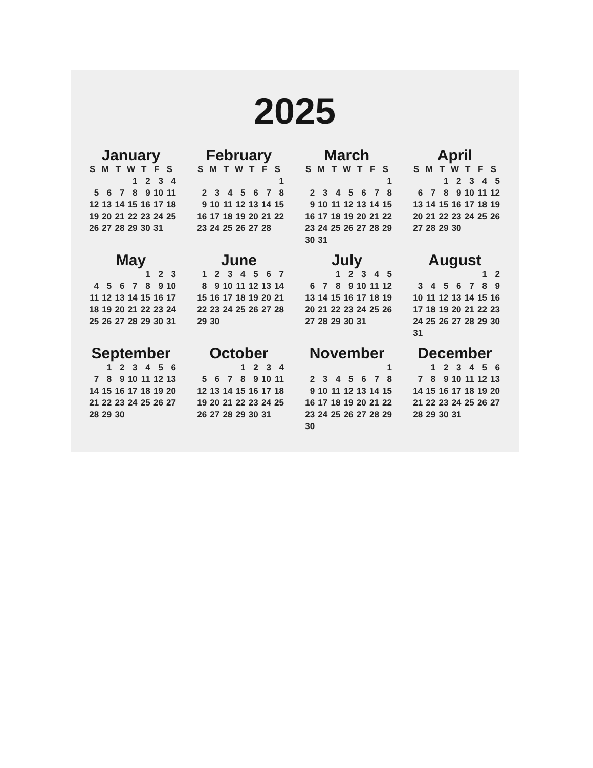2025
January
| S | M | T | W | T | F | S |
| --- | --- | --- | --- | --- | --- | --- |
| | | | 1 | 2 | 3 | 4 |
| 5 | 6 | 7 | 8 | 9 | 10 | 11 |
| 12 | 13 | 14 | 15 | 16 | 17 | 18 |
| 19 | 20 | 21 | 22 | 23 | 24 | 25 |
| 26 | 27 | 28 | 29 | 30 | 31 | |
February
| S | M | T | W | T | F | S |
| --- | --- | --- | --- | --- | --- | --- |
| | | | | | | 1 |
| 2 | 3 | 4 | 5 | 6 | 7 | 8 |
| 9 | 10 | 11 | 12 | 13 | 14 | 15 |
| 16 | 17 | 18 | 19 | 20 | 21 | 22 |
| 23 | 24 | 25 | 26 | 27 | 28 | |
March
| S | M | T | W | T | F | S |
| --- | --- | --- | --- | --- | --- | --- |
| | | | | | | 1 |
| 2 | 3 | 4 | 5 | 6 | 7 | 8 |
| 9 | 10 | 11 | 12 | 13 | 14 | 15 |
| 16 | 17 | 18 | 19 | 20 | 21 | 22 |
| 23 | 24 | 25 | 26 | 27 | 28 | 29 |
| 30 | 31 | | | | | |
April
| S | M | T | W | T | F | S |
| --- | --- | --- | --- | --- | --- | --- |
| | | 1 | 2 | 3 | 4 | 5 |
| 6 | 7 | 8 | 9 | 10 | 11 | 12 |
| 13 | 14 | 15 | 16 | 17 | 18 | 19 |
| 20 | 21 | 22 | 23 | 24 | 25 | 26 |
| 27 | 28 | 29 | 30 | | | |
May
| | | | | 1 | 2 | 3 |
| 4 | 5 | 6 | 7 | 8 | 9 | 10 |
| 11 | 12 | 13 | 14 | 15 | 16 | 17 |
| 18 | 19 | 20 | 21 | 22 | 23 | 24 |
| 25 | 26 | 27 | 28 | 29 | 30 | 31 |
June
| 1 | 2 | 3 | 4 | 5 | 6 | 7 |
| 8 | 9 | 10 | 11 | 12 | 13 | 14 |
| 15 | 16 | 17 | 18 | 19 | 20 | 21 |
| 22 | 23 | 24 | 25 | 26 | 27 | 28 |
| 29 | 30 | | | | | |
July
| | | 1 | 2 | 3 | 4 | 5 |
| 6 | 7 | 8 | 9 | 10 | 11 | 12 |
| 13 | 14 | 15 | 16 | 17 | 18 | 19 |
| 20 | 21 | 22 | 23 | 24 | 25 | 26 |
| 27 | 28 | 29 | 30 | 31 | | |
August
| | | | | | 1 | 2 |
| 3 | 4 | 5 | 6 | 7 | 8 | 9 |
| 10 | 11 | 12 | 13 | 14 | 15 | 16 |
| 17 | 18 | 19 | 20 | 21 | 22 | 23 |
| 24 | 25 | 26 | 27 | 28 | 29 | 30 |
| 31 | | | | | | |
September
| | 1 | 2 | 3 | 4 | 5 | 6 |
| 7 | 8 | 9 | 10 | 11 | 12 | 13 |
| 14 | 15 | 16 | 17 | 18 | 19 | 20 |
| 21 | 22 | 23 | 24 | 25 | 26 | 27 |
| 28 | 29 | 30 | | | | |
October
| | | | 1 | 2 | 3 | 4 |
| 5 | 6 | 7 | 8 | 9 | 10 | 11 |
| 12 | 13 | 14 | 15 | 16 | 17 | 18 |
| 19 | 20 | 21 | 22 | 23 | 24 | 25 |
| 26 | 27 | 28 | 29 | 30 | 31 | |
November
| | | | | | | 1 |
| 2 | 3 | 4 | 5 | 6 | 7 | 8 |
| 9 | 10 | 11 | 12 | 13 | 14 | 15 |
| 16 | 17 | 18 | 19 | 20 | 21 | 22 |
| 23 | 24 | 25 | 26 | 27 | 28 | 29 |
| 30 | | | | | | |
December
| | 1 | 2 | 3 | 4 | 5 | 6 |
| 7 | 8 | 9 | 10 | 11 | 12 | 13 |
| 14 | 15 | 16 | 17 | 18 | 19 | 20 |
| 21 | 22 | 23 | 24 | 25 | 26 | 27 |
| 28 | 29 | 30 | 31 | | | |